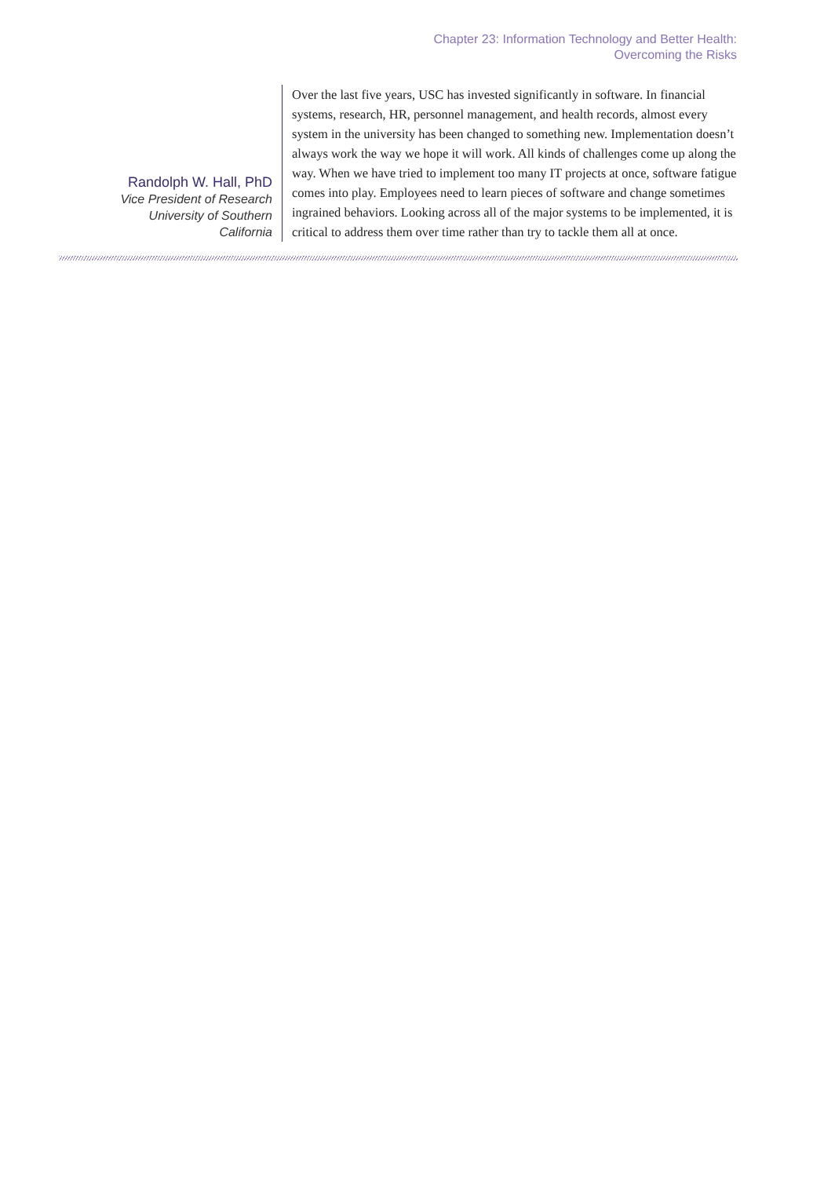Chapter 23: Information Technology and Better Health:
Overcoming the Risks
Randolph W. Hall, PhD
Vice President of Research
University of Southern
California
Over the last five years, USC has invested significantly in software. In financial systems, research, HR, personnel management, and health records, almost every system in the university has been changed to something new. Implementation doesn’t always work the way we hope it will work. All kinds of challenges come up along the way. When we have tried to implement too many IT projects at once, software fatigue comes into play. Employees need to learn pieces of software and change sometimes ingrained behaviors. Looking across all of the major systems to be implemented, it is critical to address them over time rather than try to tackle them all at once.